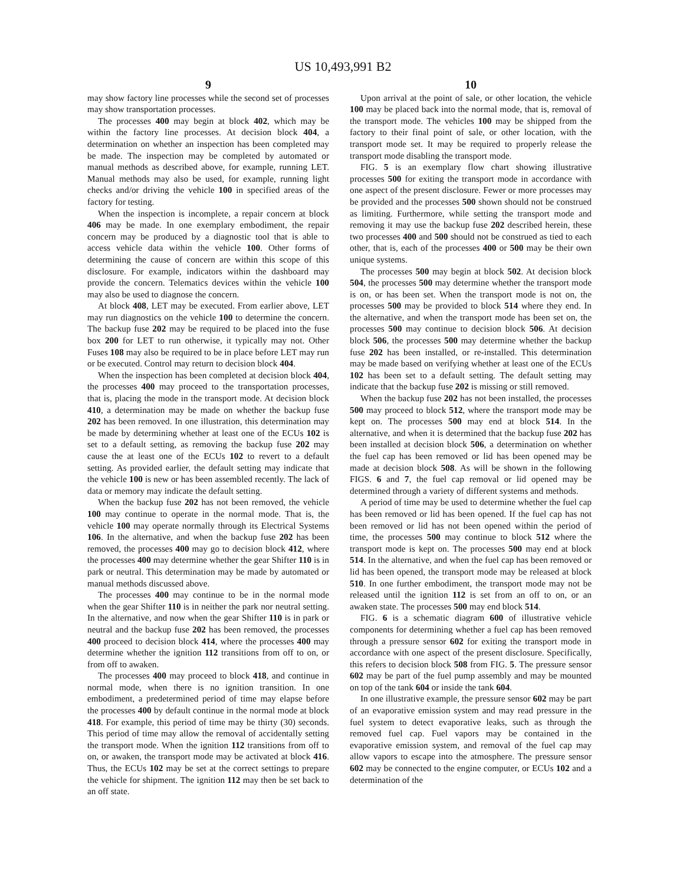US 10,493,991 B2
9
may show factory line processes while the second set of processes may show transportation processes.
The processes 400 may begin at block 402, which may be within the factory line processes. At decision block 404, a determination on whether an inspection has been completed may be made. The inspection may be completed by automated or manual methods as described above, for example, running LET. Manual methods may also be used, for example, running light checks and/or driving the vehicle 100 in specified areas of the factory for testing.
When the inspection is incomplete, a repair concern at block 406 may be made. In one exemplary embodiment, the repair concern may be produced by a diagnostic tool that is able to access vehicle data within the vehicle 100. Other forms of determining the cause of concern are within this scope of this disclosure. For example, indicators within the dashboard may provide the concern. Telematics devices within the vehicle 100 may also be used to diagnose the concern.
At block 408, LET may be executed. From earlier above, LET may run diagnostics on the vehicle 100 to determine the concern. The backup fuse 202 may be required to be placed into the fuse box 200 for LET to run otherwise, it typically may not. Other Fuses 108 may also be required to be in place before LET may run or be executed. Control may return to decision block 404.
When the inspection has been completed at decision block 404, the processes 400 may proceed to the transportation processes, that is, placing the mode in the transport mode. At decision block 410, a determination may be made on whether the backup fuse 202 has been removed. In one illustration, this determination may be made by determining whether at least one of the ECUs 102 is set to a default setting, as removing the backup fuse 202 may cause the at least one of the ECUs 102 to revert to a default setting. As provided earlier, the default setting may indicate that the vehicle 100 is new or has been assembled recently. The lack of data or memory may indicate the default setting.
When the backup fuse 202 has not been removed, the vehicle 100 may continue to operate in the normal mode. That is, the vehicle 100 may operate normally through its Electrical Systems 106. In the alternative, and when the backup fuse 202 has been removed, the processes 400 may go to decision block 412, where the processes 400 may determine whether the gear Shifter 110 is in park or neutral. This determination may be made by automated or manual methods discussed above.
The processes 400 may continue to be in the normal mode when the gear Shifter 110 is in neither the park nor neutral setting. In the alternative, and now when the gear Shifter 110 is in park or neutral and the backup fuse 202 has been removed, the processes 400 proceed to decision block 414, where the processes 400 may determine whether the ignition 112 transitions from off to on, or from off to awaken.
The processes 400 may proceed to block 418, and continue in normal mode, when there is no ignition transition. In one embodiment, a predetermined period of time may elapse before the processes 400 by default continue in the normal mode at block 418. For example, this period of time may be thirty (30) seconds. This period of time may allow the removal of accidentally setting the transport mode. When the ignition 112 transitions from off to on, or awaken, the transport mode may be activated at block 416. Thus, the ECUs 102 may be set at the correct settings to prepare the vehicle for shipment. The ignition 112 may then be set back to an off state.
10
Upon arrival at the point of sale, or other location, the vehicle 100 may be placed back into the normal mode, that is, removal of the transport mode. The vehicles 100 may be shipped from the factory to their final point of sale, or other location, with the transport mode set. It may be required to properly release the transport mode disabling the transport mode.
FIG. 5 is an exemplary flow chart showing illustrative processes 500 for exiting the transport mode in accordance with one aspect of the present disclosure. Fewer or more processes may be provided and the processes 500 shown should not be construed as limiting. Furthermore, while setting the transport mode and removing it may use the backup fuse 202 described herein, these two processes 400 and 500 should not be construed as tied to each other, that is, each of the processes 400 or 500 may be their own unique systems.
The processes 500 may begin at block 502. At decision block 504, the processes 500 may determine whether the transport mode is on, or has been set. When the transport mode is not on, the processes 500 may be provided to block 514 where they end. In the alternative, and when the transport mode has been set on, the processes 500 may continue to decision block 506. At decision block 506, the processes 500 may determine whether the backup fuse 202 has been installed, or re-installed. This determination may be made based on verifying whether at least one of the ECUs 102 has been set to a default setting. The default setting may indicate that the backup fuse 202 is missing or still removed.
When the backup fuse 202 has not been installed, the processes 500 may proceed to block 512, where the transport mode may be kept on. The processes 500 may end at block 514. In the alternative, and when it is determined that the backup fuse 202 has been installed at decision block 506, a determination on whether the fuel cap has been removed or lid has been opened may be made at decision block 508. As will be shown in the following FIGS. 6 and 7, the fuel cap removal or lid opened may be determined through a variety of different systems and methods.
A period of time may be used to determine whether the fuel cap has been removed or lid has been opened. If the fuel cap has not been removed or lid has not been opened within the period of time, the processes 500 may continue to block 512 where the transport mode is kept on. The processes 500 may end at block 514. In the alternative, and when the fuel cap has been removed or lid has been opened, the transport mode may be released at block 510. In one further embodiment, the transport mode may not be released until the ignition 112 is set from an off to on, or an awaken state. The processes 500 may end block 514.
FIG. 6 is a schematic diagram 600 of illustrative vehicle components for determining whether a fuel cap has been removed through a pressure sensor 602 for exiting the transport mode in accordance with one aspect of the present disclosure. Specifically, this refers to decision block 508 from FIG. 5. The pressure sensor 602 may be part of the fuel pump assembly and may be mounted on top of the tank 604 or inside the tank 604.
In one illustrative example, the pressure sensor 602 may be part of an evaporative emission system and may read pressure in the fuel system to detect evaporative leaks, such as through the removed fuel cap. Fuel vapors may be contained in the evaporative emission system, and removal of the fuel cap may allow vapors to escape into the atmosphere. The pressure sensor 602 may be connected to the engine computer, or ECUs 102 and a determination of the